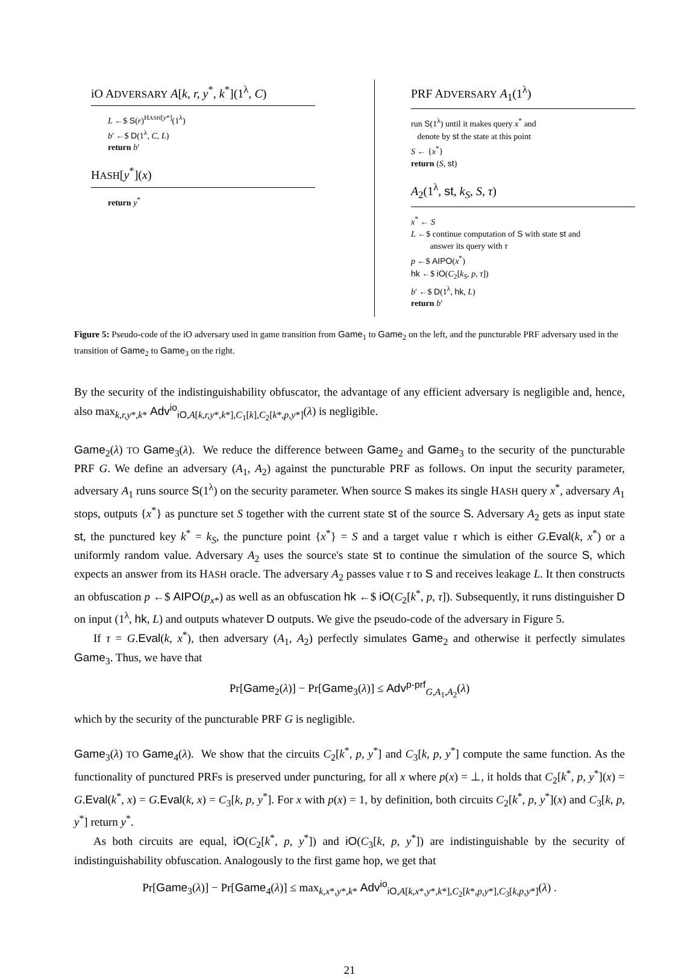iO ADVERSARY A[k, r, y<sup>*</sup>, k<sup>*</sup>](1<sup>λ</sup>, C)
L ←$ S(r)<sup>HASH[y*]</sup>(1<sup>λ</sup>)
b′ ←$ D(1<sup>λ</sup>, C, L)
return b′
HASH[y<sup>*</sup>](x)
return y<sup>*</sup>
PRF ADVERSARY A<sub>1</sub>(1<sup>λ</sup>)
run S(1<sup>λ</sup>) until it makes query x<sup>*</sup> and
denote by st the state at this point
S ← {x<sup>*</sup>}
return (S, st)
A<sub>2</sub>(1<sup>λ</sup>, st, k<sub>S</sub>, S, τ)
x<sup>*</sup> ← S
L ←$ continue computation of S with state st and
answer its query with τ
p ←$ AIPO(x<sup>*</sup>)
hk ←$ iO(C<sub>2</sub>[k<sub>S</sub>, p, τ])
b′ ←$ D(1<sup>λ</sup>, hk, L)
return b′
Figure 5: Pseudo-code of the iO adversary used in game transition from Game<sub>1</sub> to Game<sub>2</sub> on the left, and the puncturable PRF adversary used in the transition of Game<sub>2</sub> to Game<sub>3</sub> on the right.
By the security of the indistinguishability obfuscator, the advantage of any efficient adversary is negligible and, hence, also max<sub>k,r,y*,k*</sub> Adv<sup>io</sup><sub>iO,A[k,r,y*,k*],C<sub>1</sub>[k],C<sub>2</sub>[k*,p,y*]</sub>(λ) is negligible.
Game<sub>2</sub>(λ) TO Game<sub>3</sub>(λ). We reduce the difference between Game<sub>2</sub> and Game<sub>3</sub> to the security of the puncturable PRF G. We define an adversary (A<sub>1</sub>, A<sub>2</sub>) against the puncturable PRF as follows. On input the security parameter, adversary A<sub>1</sub> runs source S(1<sup>λ</sup>) on the security parameter. When source S makes its single HASH query x<sup>*</sup>, adversary A<sub>1</sub> stops, outputs {x<sup>*</sup>} as puncture set S together with the current state st of the source S. Adversary A<sub>2</sub> gets as input state st, the punctured key k<sup>*</sup> = k<sub>S</sub>, the puncture point {x<sup>*</sup>} = S and a target value τ which is either G.Eval(k, x<sup>*</sup>) or a uniformly random value. Adversary A<sub>2</sub> uses the source's state st to continue the simulation of the source S, which expects an answer from its HASH oracle. The adversary A<sub>2</sub> passes value τ to S and receives leakage L. It then constructs an obfuscation p ←$ AIPO(p<sub>x</sub><sub>*</sub>) as well as an obfuscation hk ←$ iO(C<sub>2</sub>[k<sup>*</sup>, p, τ]). Subsequently, it runs distinguisher D on input (1<sup>λ</sup>, hk, L) and outputs whatever D outputs. We give the pseudo-code of the adversary in Figure 5.
If τ = G.Eval(k, x<sup>*</sup>), then adversary (A<sub>1</sub>, A<sub>2</sub>) perfectly simulates Game<sub>2</sub> and otherwise it perfectly simulates Game<sub>3</sub>. Thus, we have that
Pr[Game<sub>2</sub>(λ)] − Pr[Game<sub>3</sub>(λ)] ≤ Adv<sup>p-prf</sup><sub>G,A<sub>1</sub>,A<sub>2</sub></sub>(λ)
which by the security of the puncturable PRF G is negligible.
Game<sub>3</sub>(λ) TO Game<sub>4</sub>(λ). We show that the circuits C<sub>2</sub>[k<sup>*</sup>, p, y<sup>*</sup>] and C<sub>3</sub>[k, p, y<sup>*</sup>] compute the same function. As the functionality of punctured PRFs is preserved under puncturing, for all x where p(x) = ⊥, it holds that C<sub>2</sub>[k<sup>*</sup>, p, y<sup>*</sup>](x) = G.Eval(k<sup>*</sup>, x) = G.Eval(k, x) = C<sub>3</sub>[k, p, y<sup>*</sup>]. For x with p(x) = 1, by definition, both circuits C<sub>2</sub>[k<sup>*</sup>, p, y<sup>*</sup>](x) and C<sub>3</sub>[k, p, y<sup>*</sup>] return y<sup>*</sup>.
As both circuits are equal, iO(C<sub>2</sub>[k<sup>*</sup>, p, y<sup>*</sup>]) and iO(C<sub>3</sub>[k, p, y<sup>*</sup>]) are indistinguishable by the security of indistinguishability obfuscation. Analogously to the first game hop, we get that
Pr[Game<sub>3</sub>(λ)] − Pr[Game<sub>4</sub>(λ)] ≤ max<sub>k,x*,y*,k*</sub> Adv<sup>io</sup><sub>iO,A[k,x*,y*,k*],C<sub>2</sub>[k*,p,y*],C<sub>3</sub>[k,p,y*]</sub>(λ) .
21